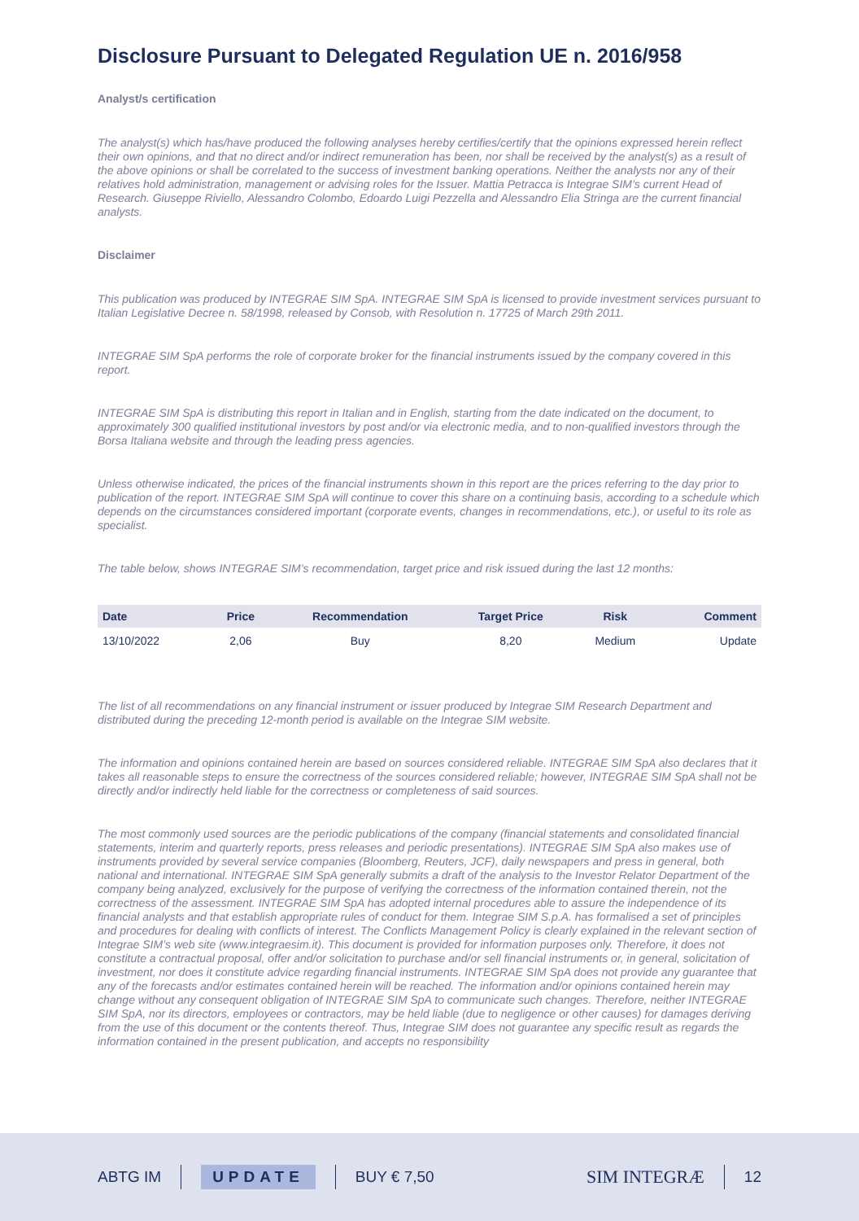Disclosure Pursuant to Delegated Regulation UE n. 2016/958
Analyst/s certification
The analyst(s) which has/have produced the following analyses hereby certifies/certify that the opinions expressed herein reflect their own opinions, and that no direct and/or indirect remuneration has been, nor shall be received by the analyst(s) as a result of the above opinions or shall be correlated to the success of investment banking operations. Neither the analysts nor any of their relatives hold administration, management or advising roles for the Issuer. Mattia Petracca is Integrae SIM’s current Head of Research. Giuseppe Riviello, Alessandro Colombo, Edoardo Luigi Pezzella and Alessandro Elia Stringa are the current financial analysts.
Disclaimer
This publication was produced by INTEGRAE SIM SpA. INTEGRAE SIM SpA is licensed to provide investment services pursuant to Italian Legislative Decree n. 58/1998, released by Consob, with Resolution n. 17725 of March 29th 2011.
INTEGRAE SIM SpA performs the role of corporate broker for the financial instruments issued by the company covered in this report.
INTEGRAE SIM SpA is distributing this report in Italian and in English, starting from the date indicated on the document, to approximately 300 qualified institutional investors by post and/or via electronic media, and to non-qualified investors through the Borsa Italiana website and through the leading press agencies.
Unless otherwise indicated, the prices of the financial instruments shown in this report are the prices referring to the day prior to publication of the report. INTEGRAE SIM SpA will continue to cover this share on a continuing basis, according to a schedule which depends on the circumstances considered important (corporate events, changes in recommendations, etc.), or useful to its role as specialist.
The table below, shows INTEGRAE SIM’s recommendation, target price and risk issued during the last 12 months:
| Date | Price | Recommendation | Target Price | Risk | Comment |
| --- | --- | --- | --- | --- | --- |
| 13/10/2022 | 2,06 | Buy | 8,20 | Medium | Update |
The list of all recommendations on any financial instrument or issuer produced by Integrae SIM Research Department and distributed during the preceding 12-month period is available on the Integrae SIM website.
The information and opinions contained herein are based on sources considered reliable. INTEGRAE SIM SpA also declares that it takes all reasonable steps to ensure the correctness of the sources considered reliable; however, INTEGRAE SIM SpA shall not be directly and/or indirectly held liable for the correctness or completeness of said sources.
The most commonly used sources are the periodic publications of the company (financial statements and consolidated financial statements, interim and quarterly reports, press releases and periodic presentations). INTEGRAE SIM SpA also makes use of instruments provided by several service companies (Bloomberg, Reuters, JCF), daily newspapers and press in general, both national and international. INTEGRAE SIM SpA generally submits a draft of the analysis to the Investor Relator Department of the company being analyzed, exclusively for the purpose of verifying the correctness of the information contained therein, not the correctness of the assessment. INTEGRAE SIM SpA has adopted internal procedures able to assure the independence of its financial analysts and that establish appropriate rules of conduct for them. Integrae SIM S.p.A. has formalised a set of principles and procedures for dealing with conflicts of interest. The Conflicts Management Policy is clearly explained in the relevant section of Integrae SIM’s web site (www.integraesim.it). This document is provided for information purposes only. Therefore, it does not constitute a contractual proposal, offer and/or solicitation to purchase and/or sell financial instruments or, in general, solicitation of investment, nor does it constitute advice regarding financial instruments. INTEGRAE SIM SpA does not provide any guarantee that any of the forecasts and/or estimates contained herein will be reached. The information and/or opinions contained herein may change without any consequent obligation of INTEGRAE SIM SpA to communicate such changes. Therefore, neither INTEGRAE SIM SpA, nor its directors, employees or contractors, may be held liable (due to negligence or other causes) for damages deriving from the use of this document or the contents thereof. Thus, Integrae SIM does not guarantee any specific result as regards the information contained in the present publication, and accepts no responsibility
ABTG IM UPDATE BUY € 7,50 SIM INTEGRÆ 12